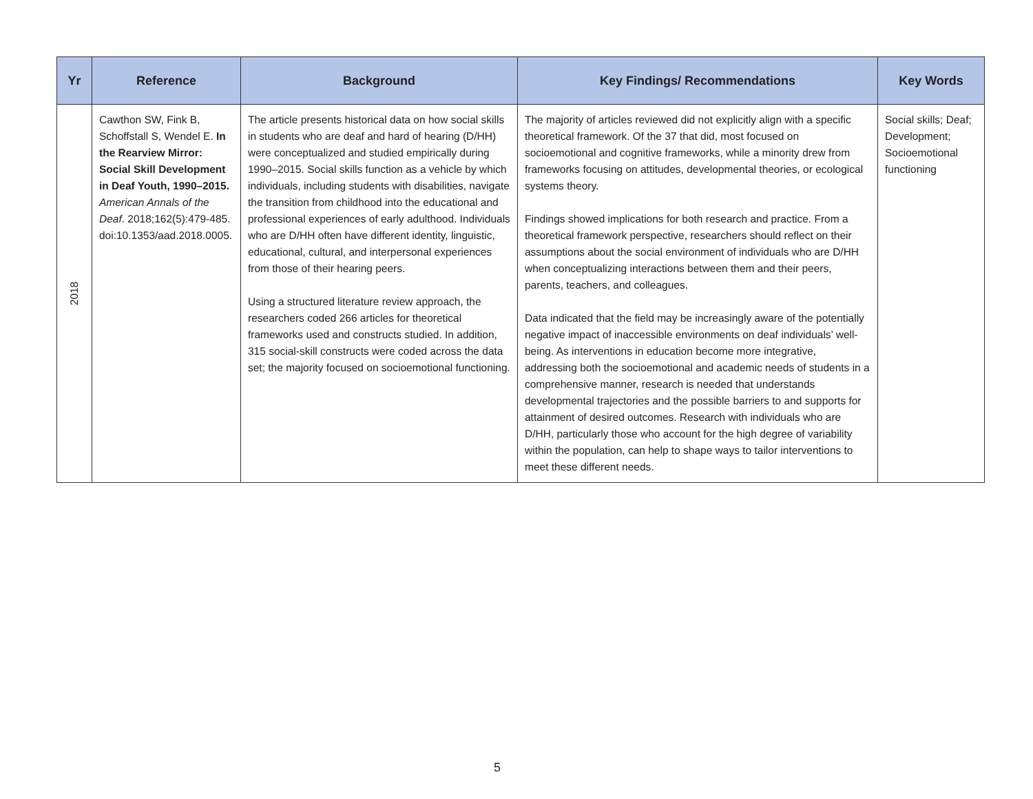| Yr | Reference | Background | Key Findings/ Recommendations | Key Words |
| --- | --- | --- | --- | --- |
| 2018 | Cawthon SW, Fink B, Schoffstall S, Wendel E. In the Rearview Mirror: Social Skill Development in Deaf Youth, 1990–2015. American Annals of the Deaf . 2018;162(5):479-485. doi:10.1353/aad.2018.0005. | The article presents historical data on how social skills in students who are deaf and hard of hearing (D/HH) were conceptualized and studied empirically during 1990–2015. Social skills function as a vehicle by which individuals, including students with disabilities, navigate the transition from childhood into the educational and professional experiences of early adulthood. Individuals who are D/HH often have different identity, linguistic, educational, cultural, and interpersonal experiences from those of their hearing peers. Using a structured literature review approach, the researchers coded 266 articles for theoretical frameworks used and constructs studied. In addition, 315 social-skill constructs were coded across the data set; the majority focused on socioemotional functioning. | The majority of articles reviewed did not explicitly align with a specific theoretical framework. Of the 37 that did, most focused on socioemotional and cognitive frameworks, while a minority drew from frameworks focusing on attitudes, developmental theories, or ecological systems theory. Findings showed implications for both research and practice. From a theoretical framework perspective, researchers should reflect on their assumptions about the social environment of individuals who are D/HH when conceptualizing interactions between them and their peers, parents, teachers, and colleagues. Data indicated that the field may be increasingly aware of the potentially negative impact of inaccessible environments on deaf individuals’ well-being. As interventions in education become more integrative, addressing both the socioemotional and academic needs of students in a comprehensive manner, research is needed that understands developmental trajectories and the possible barriers to and supports for attainment of desired outcomes. Research with individuals who are D/HH, particularly those who account for the high degree of variability within the population, can help to shape ways to tailor interventions to meet these different needs. | Social skills; Deaf; Development; Socioemotional functioning |
5